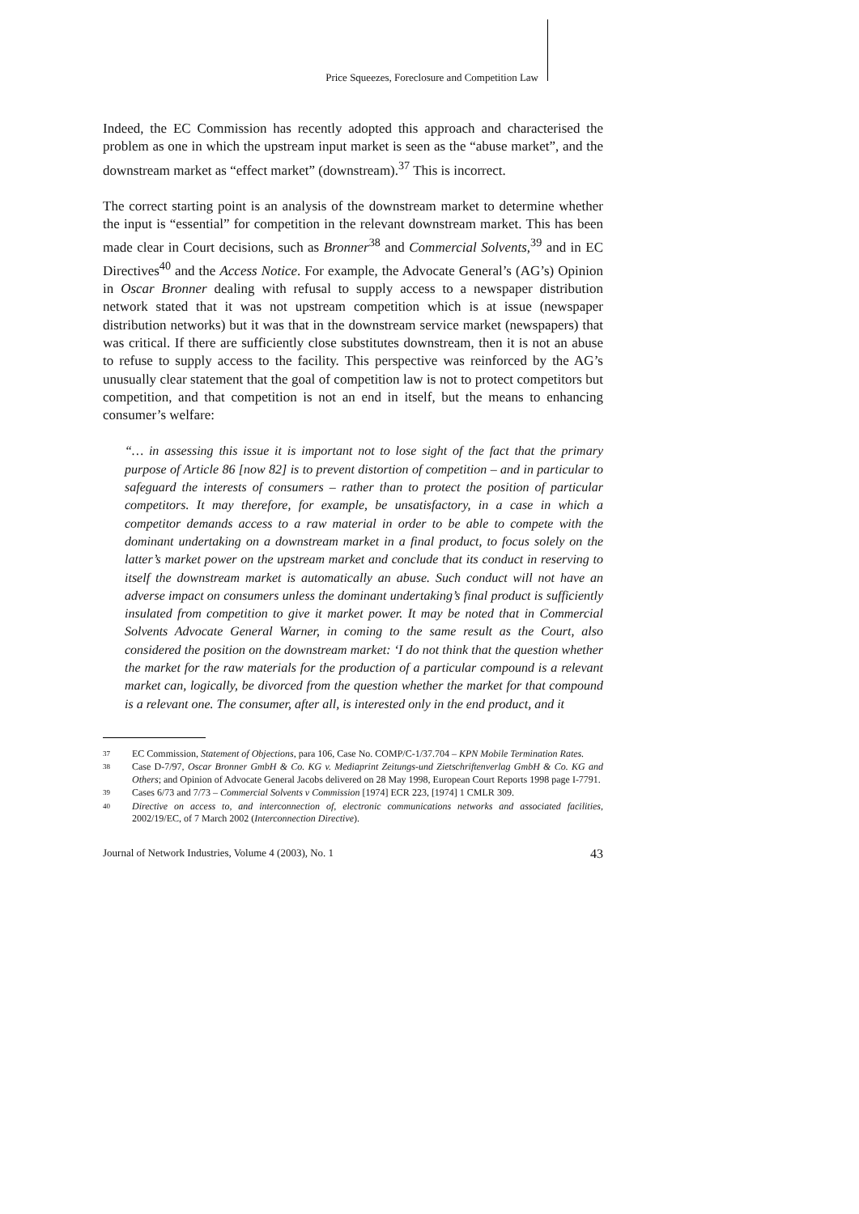Price Squeezes, Foreclosure and Competition Law
Indeed, the EC Commission has recently adopted this approach and characterised the problem as one in which the upstream input market is seen as the “abuse market”, and the downstream market as “effect market” (downstream).<sup>37</sup> This is incorrect.
The correct starting point is an analysis of the downstream market to determine whether the input is “essential” for competition in the relevant downstream market. This has been made clear in Court decisions, such as Bronner<sup>38</sup> and Commercial Solvents,<sup>39</sup> and in EC Directives<sup>40</sup> and the Access Notice. For example, the Advocate General’s (AG’s) Opinion in Oscar Bronner dealing with refusal to supply access to a newspaper distribution network stated that it was not upstream competition which is at issue (newspaper distribution networks) but it was that in the downstream service market (newspapers) that was critical. If there are sufficiently close substitutes downstream, then it is not an abuse to refuse to supply access to the facility. This perspective was reinforced by the AG’s unusually clear statement that the goal of competition law is not to protect competitors but competition, and that competition is not an end in itself, but the means to enhancing consumer’s welfare:
“… in assessing this issue it is important not to lose sight of the fact that the primary purpose of Article 86 [now 82] is to prevent distortion of competition – and in particular to safeguard the interests of consumers – rather than to protect the position of particular competitors. It may therefore, for example, be unsatisfactory, in a case in which a competitor demands access to a raw material in order to be able to compete with the dominant undertaking on a downstream market in a final product, to focus solely on the latter’s market power on the upstream market and conclude that its conduct in reserving to itself the downstream market is automatically an abuse. Such conduct will not have an adverse impact on consumers unless the dominant undertaking’s final product is sufficiently insulated from competition to give it market power. It may be noted that in Commercial Solvents Advocate General Warner, in coming to the same result as the Court, also considered the position on the downstream market: ‘I do not think that the question whether the market for the raw materials for the production of a particular compound is a relevant market can, logically, be divorced from the question whether the market for that compound is a relevant one. The consumer, after all, is interested only in the end product, and it
37 EC Commission, Statement of Objections, para 106, Case No. COMP/C-1/37.704 – KPN Mobile Termination Rates.
38 Case D-7/97, Oscar Bronner GmbH & Co. KG v. Mediaprint Zeitungs-und Zietschriftenverlag GmbH & Co. KG and Others; and Opinion of Advocate General Jacobs delivered on 28 May 1998, European Court Reports 1998 page I-7791.
39 Cases 6/73 and 7/73 – Commercial Solvents v Commission [1974] ECR 223, [1974] 1 CMLR 309.
40 Directive on access to, and interconnection of, electronic communications networks and associated facilities, 2002/19/EC, of 7 March 2002 (Interconnection Directive).
Journal of Network Industries, Volume 4 (2003), No. 1 43